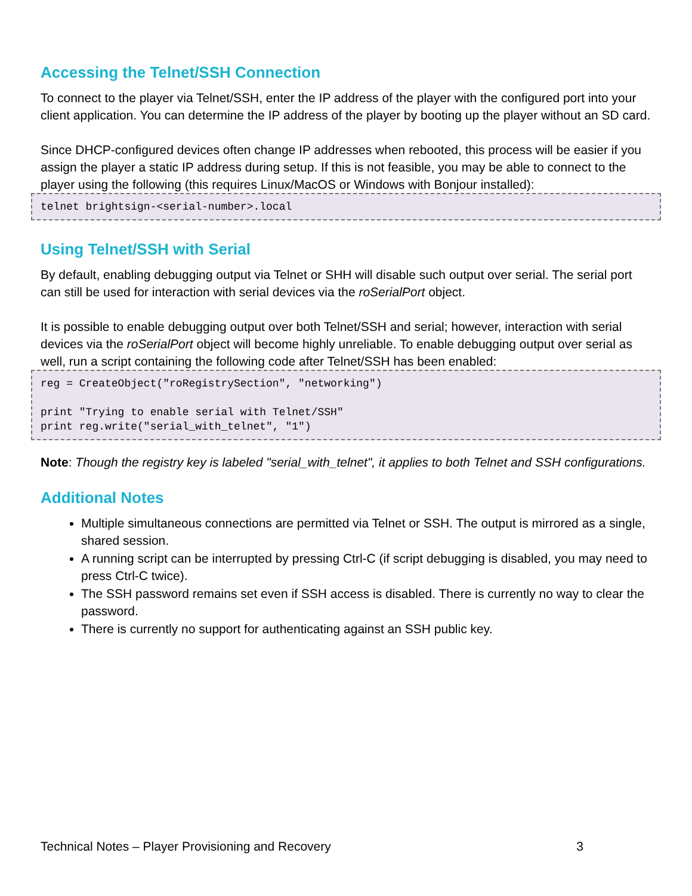Accessing the Telnet/SSH Connection
To connect to the player via Telnet/SSH, enter the IP address of the player with the configured port into your client application. You can determine the IP address of the player by booting up the player without an SD card.
Since DHCP-configured devices often change IP addresses when rebooted, this process will be easier if you assign the player a static IP address during setup. If this is not feasible, you may be able to connect to the player using the following (this requires Linux/MacOS or Windows with Bonjour installed):
telnet brightsign-<serial-number>.local
Using Telnet/SSH with Serial
By default, enabling debugging output via Telnet or SHH will disable such output over serial. The serial port can still be used for interaction with serial devices via the roSerialPort object.
It is possible to enable debugging output over both Telnet/SSH and serial; however, interaction with serial devices via the roSerialPort object will become highly unreliable. To enable debugging output over serial as well, run a script containing the following code after Telnet/SSH has been enabled:
reg = CreateObject("roRegistrySection", "networking")

print "Trying to enable serial with Telnet/SSH"
print reg.write("serial_with_telnet", "1")
Note: Though the registry key is labeled "serial_with_telnet", it applies to both Telnet and SSH configurations.
Additional Notes
Multiple simultaneous connections are permitted via Telnet or SSH. The output is mirrored as a single, shared session.
A running script can be interrupted by pressing Ctrl-C (if script debugging is disabled, you may need to press Ctrl-C twice).
The SSH password remains set even if SSH access is disabled. There is currently no way to clear the password.
There is currently no support for authenticating against an SSH public key.
Technical Notes – Player Provisioning and Recovery 3